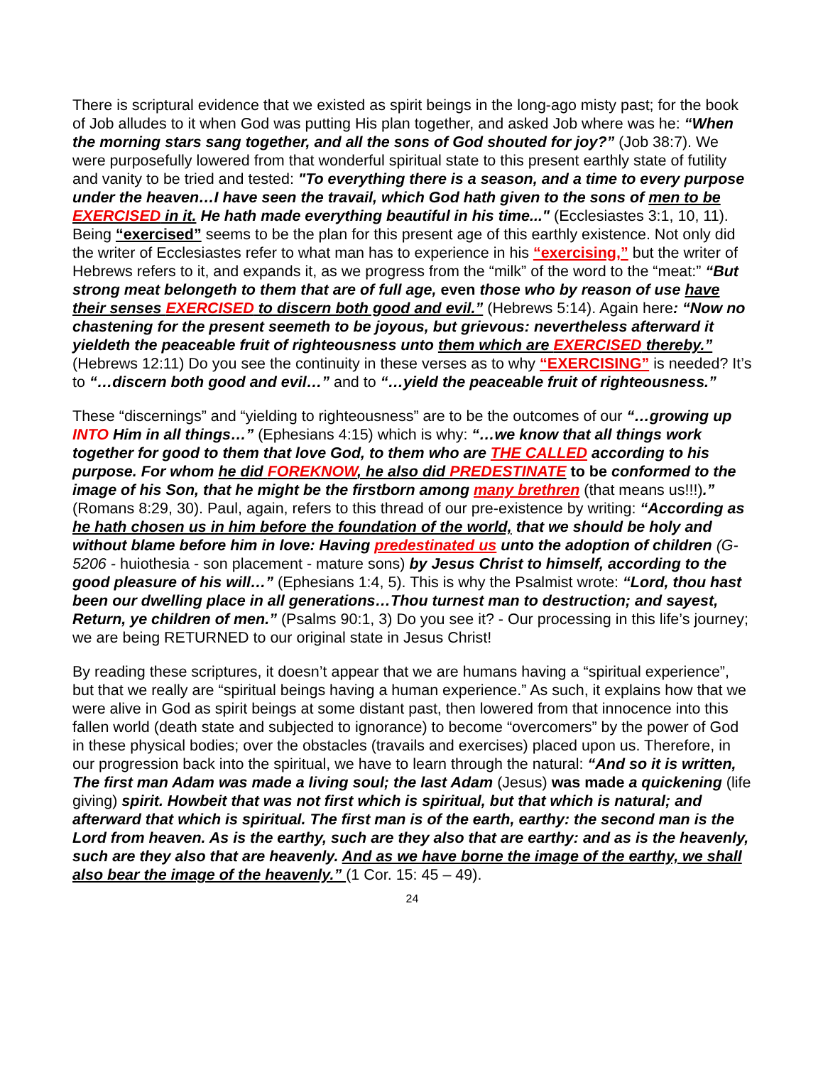There is scriptural evidence that we existed as spirit beings in the long-ago misty past; for the book of Job alludes to it when God was putting His plan together, and asked Job where was he: “When the morning stars sang together, and all the sons of God shouted for joy?” (Job 38:7). We were purposefully lowered from that wonderful spiritual state to this present earthly state of futility and vanity to be tried and tested: "To everything there is a season, and a time to every purpose under the heaven…I have seen the travail, which God hath given to the sons of men to be EXERCISED in it. He hath made everything beautiful in his time..." (Ecclesiastes 3:1, 10, 11). Being “exercised” seems to be the plan for this present age of this earthly existence. Not only did the writer of Ecclesiastes refer to what man has to experience in his “exercising,” but the writer of Hebrews refers to it, and expands it, as we progress from the “milk” of the word to the “meat:” “But strong meat belongeth to them that are of full age, even those who by reason of use have their senses EXERCISED to discern both good and evil.” (Hebrews 5:14). Again here: “Now no chastening for the present seemeth to be joyous, but grievous: nevertheless afterward it yieldeth the peaceable fruit of righteousness unto them which are EXERCISED thereby.” (Hebrews 12:11) Do you see the continuity in these verses as to why “EXERCISING” is needed? It’s to “…discern both good and evil…” and to “…yield the peaceable fruit of righteousness.”
These “discernings” and “yielding to righteousness” are to be the outcomes of our “…growing up INTO Him in all things…” (Ephesians 4:15) which is why: “…we know that all things work together for good to them that love God, to them who are THE CALLED according to his purpose. For whom he did FOREKNOW, he also did PREDESTINATE to be conformed to the image of his Son, that he might be the firstborn among many brethren (that means us!!!).” (Romans 8:29, 30). Paul, again, refers to this thread of our pre-existence by writing: “According as he hath chosen us in him before the foundation of the world, that we should be holy and without blame before him in love: Having predestinated us unto the adoption of children (G-5206 - huiothesia - son placement - mature sons) by Jesus Christ to himself, according to the good pleasure of his will…” (Ephesians 1:4, 5). This is why the Psalmist wrote: “Lord, thou hast been our dwelling place in all generations…Thou turnest man to destruction; and sayest, Return, ye children of men.” (Psalms 90:1, 3) Do you see it? - Our processing in this life’s journey; we are being RETURNED to our original state in Jesus Christ!
By reading these scriptures, it doesn’t appear that we are humans having a “spiritual experience”, but that we really are “spiritual beings having a human experience.” As such, it explains how that we were alive in God as spirit beings at some distant past, then lowered from that innocence into this fallen world (death state and subjected to ignorance) to become “overcomers” by the power of God in these physical bodies; over the obstacles (travails and exercises) placed upon us. Therefore, in our progression back into the spiritual, we have to learn through the natural: “And so it is written, The first man Adam was made a living soul; the last Adam (Jesus) was made a quickening (life giving) spirit. Howbeit that was not first which is spiritual, but that which is natural; and afterward that which is spiritual. The first man is of the earth, earthy: the second man is the Lord from heaven. As is the earthy, such are they also that are earthy: and as is the heavenly, such are they also that are heavenly. And as we have borne the image of the earthy, we shall also bear the image of the heavenly.” (1 Cor. 15: 45 – 49).
24